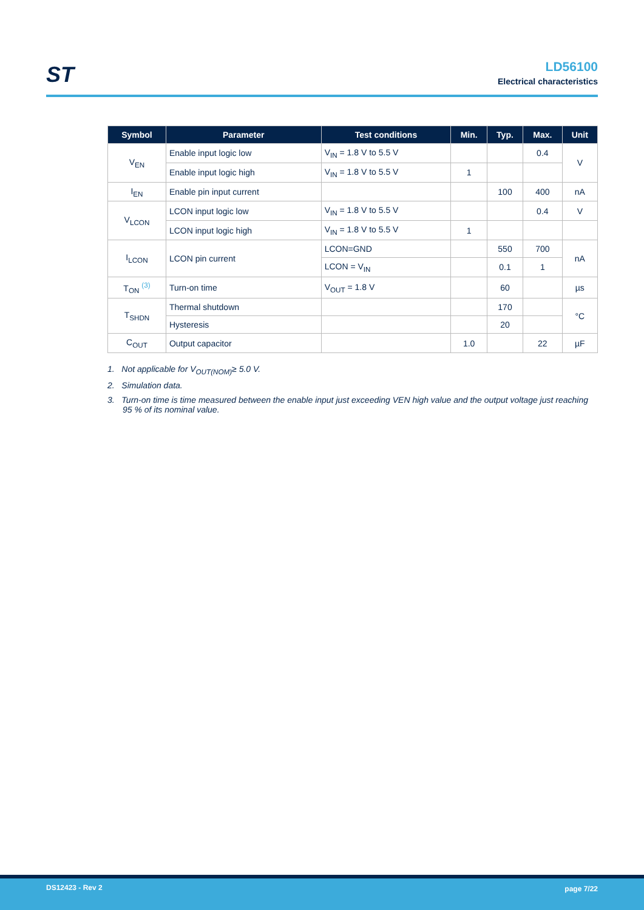ST
LD56100
Electrical characteristics
| Symbol | Parameter | Test conditions | Min. | Typ. | Max. | Unit |
| --- | --- | --- | --- | --- | --- | --- |
| V<sub>EN</sub> | Enable input logic low | V<sub>IN</sub> = 1.8 V to 5.5 V | | | 0.4 | V |
| | Enable input logic high | V<sub>IN</sub> = 1.8 V to 5.5 V | 1 | | | |
| I<sub>EN</sub> | Enable pin input current | | | 100 | 400 | nA |
| V<sub>LCON</sub> | LCON input logic low | V<sub>IN</sub> = 1.8 V to 5.5 V | | | 0.4 | V |
| | LCON input logic high | V<sub>IN</sub> = 1.8 V to 5.5 V | 1 | | | |
| I<sub>LCON</sub> | LCON pin current | LCON=GND | | 550 | 700 | nA |
| | | LCON = V<sub>IN</sub> | | 0.1 | 1 | |
| T<sub>ON</sub> <sup>(3)</sup> | Turn-on time | V<sub>OUT</sub> = 1.8 V | | 60 | | µs |
| T<sub>SHDN</sub> | Thermal shutdown | | | 170 | | °C |
| | Hysteresis | | | 20 | | |
| C<sub>OUT</sub> | Output capacitor | | 1.0 | | 22 | µF |
1. Not applicable for V<sub>OUT(NOM)</sub>≥ 5.0 V.
2. Simulation data.
3. Turn-on time is time measured between the enable input just exceeding VEN high value and the output voltage just reaching 95 % of its nominal value.
DS12423 - Rev 2 page 7/22